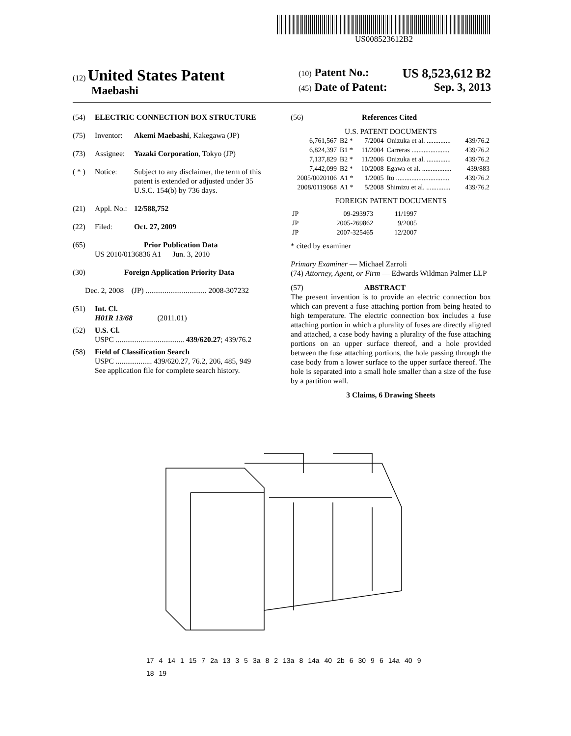US008523612B2
(12) United States Patent
Maebashi
(10) Patent No.: US 8,523,612 B2
(45) Date of Patent: Sep. 3, 2013
(54) ELECTRIC CONNECTION BOX STRUCTURE
(75) Inventor: Akemi Maebashi, Kakegawa (JP)
(73) Assignee: Yazaki Corporation, Tokyo (JP)
( * ) Notice: Subject to any disclaimer, the term of this patent is extended or adjusted under 35 U.S.C. 154(b) by 736 days.
(21) Appl. No.: 12/588,752
(22) Filed: Oct. 27, 2009
(65) Prior Publication Data
US 2010/0136836 A1 Jun. 3, 2010
(30) Foreign Application Priority Data
Dec. 2, 2008 (JP) ................................ 2008-307232
(51) Int. Cl.
H01R 13/68 (2011.01)
(52) U.S. Cl.
USPC .................................... 439/620.27; 439/76.2
(58) Field of Classification Search
USPC ................... 439/620.27, 76.2, 206, 485, 949
See application file for complete search history.
(56) References Cited
U.S. PATENT DOCUMENTS
| 6,761,567 | B2 * | 7/2004 | Onizuka et al. .............. | 439/76.2 |
| 6,824,397 | B1 * | 11/2004 | Carreras ...................... | 439/76.2 |
| 7,137,829 | B2 * | 11/2006 | Onizuka et al. .............. | 439/76.2 |
| 7,442,099 | B2 * | 10/2008 | Egawa et al. ................. | 439/883 |
| 2005/0020106 | A1 * | 1/2005 | Ito ............................... | 439/76.2 |
| 2008/0119068 | A1 * | 5/2008 | Shimizu et al. .............. | 439/76.2 |
FOREIGN PATENT DOCUMENTS
| JP | 09-293973 | 11/1997 |
| JP | 2005-269862 | 9/2005 |
| JP | 2007-325465 | 12/2007 |
* cited by examiner
Primary Examiner — Michael Zarroli
(74) Attorney, Agent, or Firm — Edwards Wildman Palmer LLP
(57) ABSTRACT
The present invention is to provide an electric connection box which can prevent a fuse attaching portion from being heated to high temperature. The electric connection box includes a fuse attaching portion in which a plurality of fuses are directly aligned and attached, a case body having a plurality of the fuse attaching portions on an upper surface thereof, and a hole provided between the fuse attaching portions, the hole passing through the case body from a lower surface to the upper surface thereof. The hole is separated into a small hole smaller than a size of the fuse by a partition wall.
3 Claims, 6 Drawing Sheets
17 4 14 1 15 7 2a 13 3 5 3a 8 2 13a 8 14a 40 2b 6 30 9 6 14a 40 9 18 19